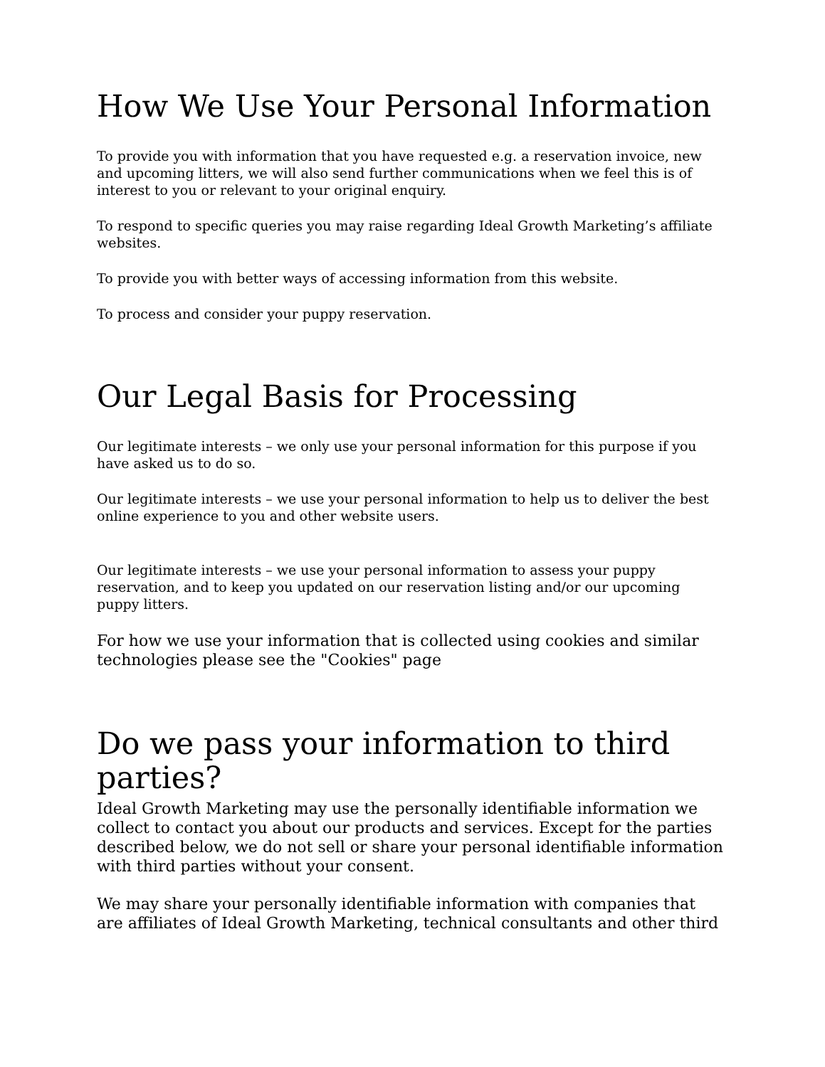How We Use Your Personal Information
To provide you with information that you have requested e.g. a reservation invoice, new and upcoming litters, we will also send further communications when we feel this is of interest to you or relevant to your original enquiry.
To respond to specific queries you may raise regarding Ideal Growth Marketing’s affiliate websites.
To provide you with better ways of accessing information from this website.
To process and consider your puppy reservation.
Our Legal Basis for Processing
Our legitimate interests – we only use your personal information for this purpose if you have asked us to do so.
Our legitimate interests – we use your personal information to help us to deliver the best online experience to you and other website users.
Our legitimate interests – we use your personal information to assess your puppy reservation, and to keep you updated on our reservation listing and/or our upcoming puppy litters.
For how we use your information that is collected using cookies and similar technologies please see the "Cookies" page
Do we pass your information to third parties?
Ideal Growth Marketing may use the personally identifiable information we collect to contact you about our products and services. Except for the parties described below, we do not sell or share your personal identifiable information with third parties without your consent.
We may share your personally identifiable information with companies that are affiliates of Ideal Growth Marketing, technical consultants and other third